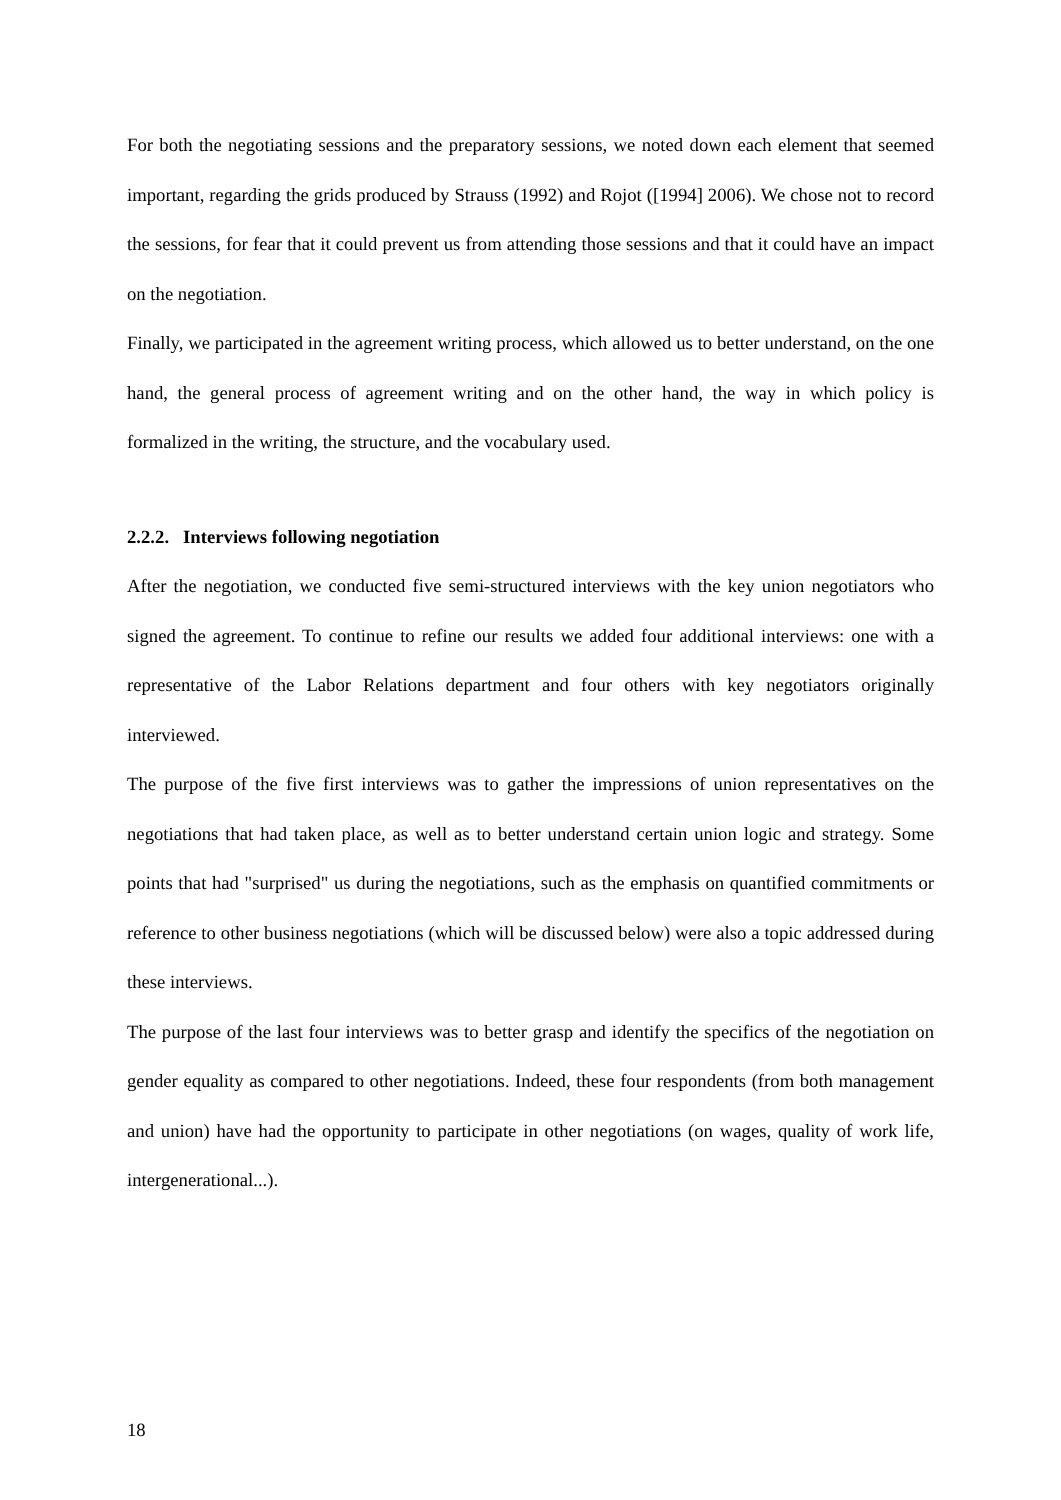For both the negotiating sessions and the preparatory sessions, we noted down each element that seemed important, regarding the grids produced by Strauss (1992) and Rojot ([1994] 2006). We chose not to record the sessions, for fear that it could prevent us from attending those sessions and that it could have an impact on the negotiation.
Finally, we participated in the agreement writing process, which allowed us to better understand, on the one hand, the general process of agreement writing and on the other hand, the way in which policy is formalized in the writing, the structure, and the vocabulary used.
2.2.2. Interviews following negotiation
After the negotiation, we conducted five semi-structured interviews with the key union negotiators who signed the agreement. To continue to refine our results we added four additional interviews: one with a representative of the Labor Relations department and four others with key negotiators originally interviewed.
The purpose of the five first interviews was to gather the impressions of union representatives on the negotiations that had taken place, as well as to better understand certain union logic and strategy. Some points that had "surprised" us during the negotiations, such as the emphasis on quantified commitments or reference to other business negotiations (which will be discussed below) were also a topic addressed during these interviews.
The purpose of the last four interviews was to better grasp and identify the specifics of the negotiation on gender equality as compared to other negotiations. Indeed, these four respondents (from both management and union) have had the opportunity to participate in other negotiations (on wages, quality of work life, intergenerational...).
18